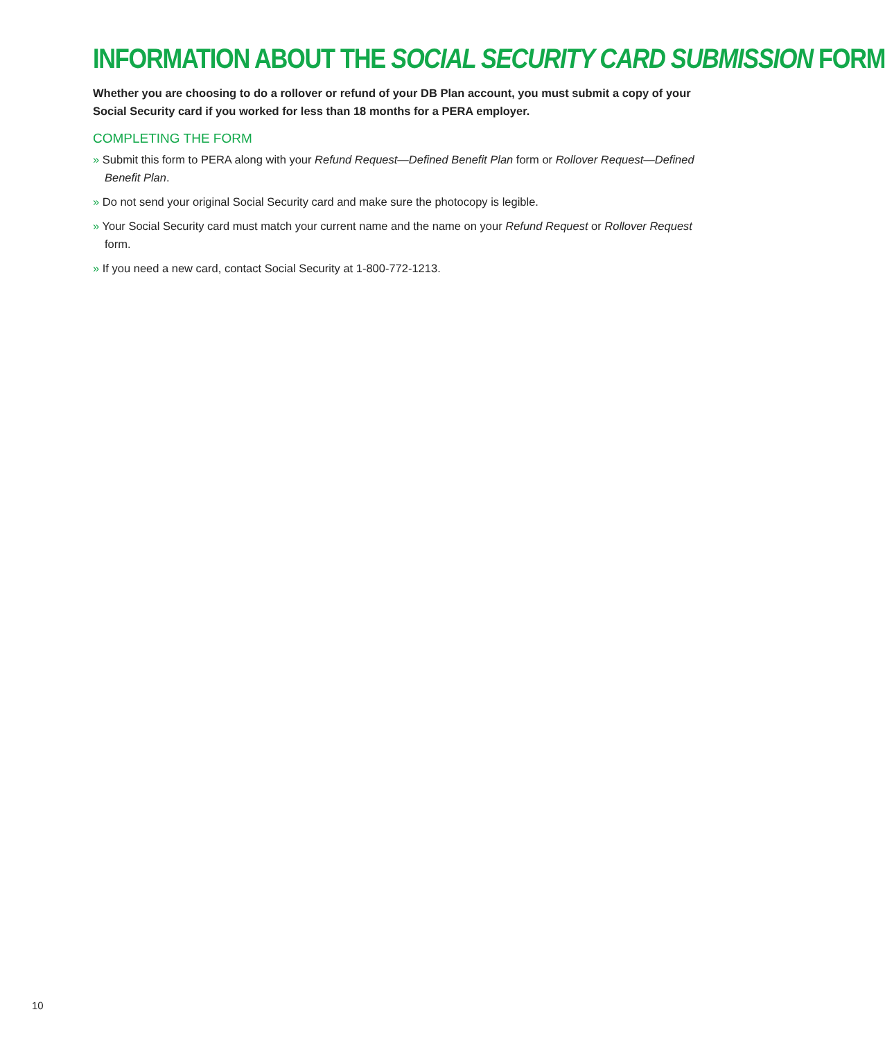INFORMATION ABOUT THE SOCIAL SECURITY CARD SUBMISSION FORM
Whether you are choosing to do a rollover or refund of your DB Plan account, you must submit a copy of your Social Security card if you worked for less than 18 months for a PERA employer.
COMPLETING THE FORM
» Submit this form to PERA along with your Refund Request—Defined Benefit Plan form or Rollover Request—Defined Benefit Plan.
» Do not send your original Social Security card and make sure the photocopy is legible.
» Your Social Security card must match your current name and the name on your Refund Request or Rollover Request form.
» If you need a new card, contact Social Security at 1-800-772-1213.
10